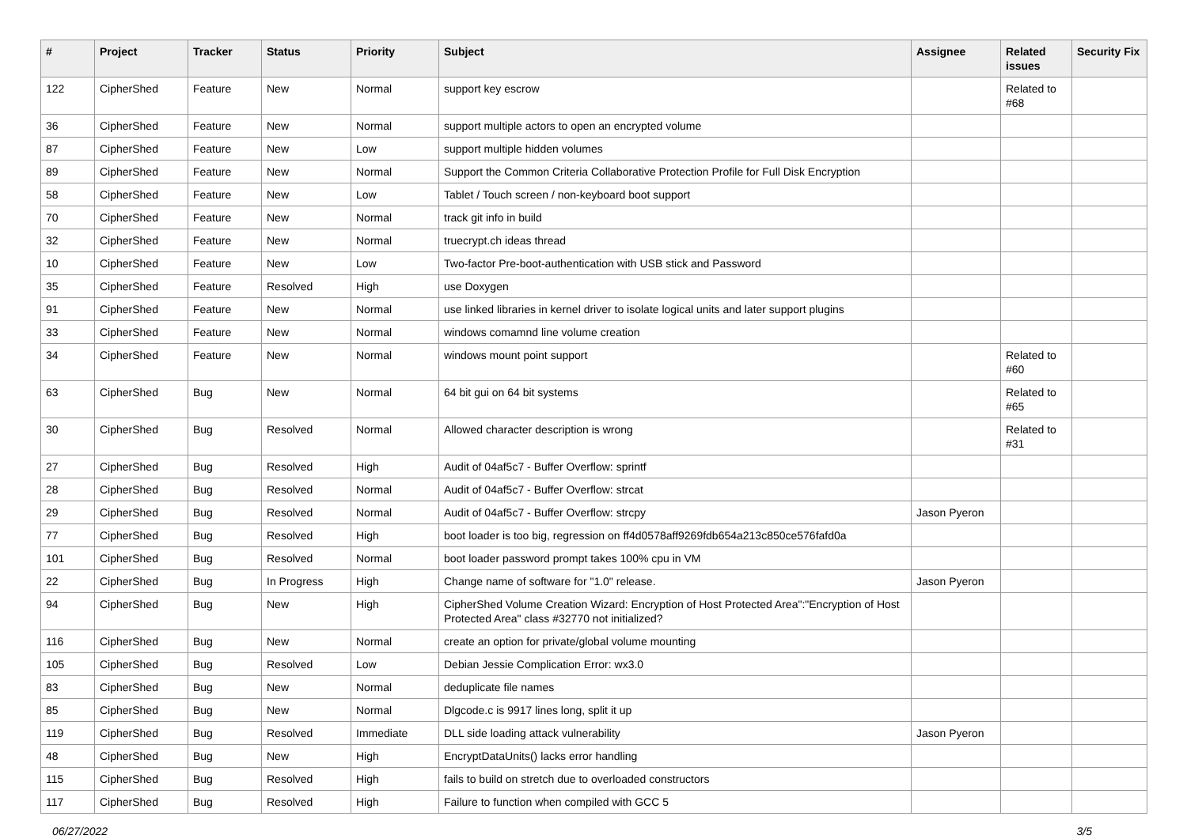| # | Project | Tracker | Status | Priority | Subject | Assignee | Related issues | Security Fix |
| --- | --- | --- | --- | --- | --- | --- | --- | --- |
| 122 | CipherShed | Feature | New | Normal | support key escrow | | Related to #68 | |
| 36 | CipherShed | Feature | New | Normal | support multiple actors to open an encrypted volume | | | |
| 87 | CipherShed | Feature | New | Low | support multiple hidden volumes | | | |
| 89 | CipherShed | Feature | New | Normal | Support the Common Criteria Collaborative Protection Profile for Full Disk Encryption | | | |
| 58 | CipherShed | Feature | New | Low | Tablet / Touch screen / non-keyboard boot support | | | |
| 70 | CipherShed | Feature | New | Normal | track git info in build | | | |
| 32 | CipherShed | Feature | New | Normal | truecrypt.ch ideas thread | | | |
| 10 | CipherShed | Feature | New | Low | Two-factor Pre-boot-authentication with USB stick and Password | | | |
| 35 | CipherShed | Feature | Resolved | High | use Doxygen | | | |
| 91 | CipherShed | Feature | New | Normal | use linked libraries in kernel driver to isolate logical units and later support plugins | | | |
| 33 | CipherShed | Feature | New | Normal | windows comamnd line volume creation | | | |
| 34 | CipherShed | Feature | New | Normal | windows mount point support | | Related to #60 | |
| 63 | CipherShed | Bug | New | Normal | 64 bit gui on 64 bit systems | | Related to #65 | |
| 30 | CipherShed | Bug | Resolved | Normal | Allowed character description is wrong | | Related to #31 | |
| 27 | CipherShed | Bug | Resolved | High | Audit of 04af5c7 - Buffer Overflow: sprintf | | | |
| 28 | CipherShed | Bug | Resolved | Normal | Audit of 04af5c7 - Buffer Overflow: strcat | | | |
| 29 | CipherShed | Bug | Resolved | Normal | Audit of 04af5c7 - Buffer Overflow: strcpy | Jason Pyeron | | |
| 77 | CipherShed | Bug | Resolved | High | boot loader is too big, regression on ff4d0578aff9269fdb654a213c850ce576fafd0a | | | |
| 101 | CipherShed | Bug | Resolved | Normal | boot loader password prompt takes 100% cpu in VM | | | |
| 22 | CipherShed | Bug | In Progress | High | Change name of software for "1.0" release. | Jason Pyeron | | |
| 94 | CipherShed | Bug | New | High | CipherShed Volume Creation Wizard: Encryption of Host Protected Area":"Encryption of Host Protected Area" class #32770 not initialized? | | | |
| 116 | CipherShed | Bug | New | Normal | create an option for private/global volume mounting | | | |
| 105 | CipherShed | Bug | Resolved | Low | Debian Jessie Complication Error: wx3.0 | | | |
| 83 | CipherShed | Bug | New | Normal | deduplicate file names | | | |
| 85 | CipherShed | Bug | New | Normal | Dlgcode.c is 9917 lines long, split it up | | | |
| 119 | CipherShed | Bug | Resolved | Immediate | DLL side loading attack vulnerability | Jason Pyeron | | |
| 48 | CipherShed | Bug | New | High | EncryptDataUnits() lacks error handling | | | |
| 115 | CipherShed | Bug | Resolved | High | fails to build on stretch due to overloaded constructors | | | |
| 117 | CipherShed | Bug | Resolved | High | Failure to function when compiled with GCC 5 | | | |
06/27/2022 3/5